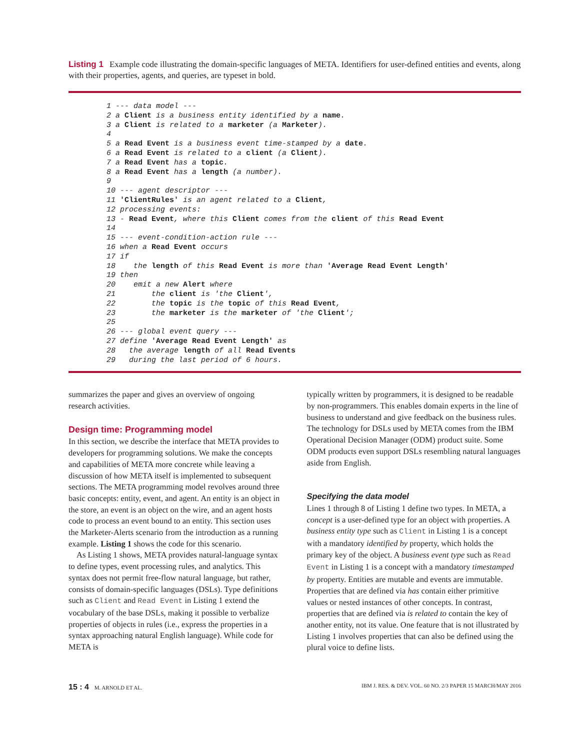Listing 1 Example code illustrating the domain-specific languages of META. Identifiers for user-defined entities and events, along with their properties, agents, and queries, are typeset in bold.
1 --- data model ---
2 a Client is a business entity identified by a name.
3 a Client is related to a marketer (a Marketer).
4
5 a Read Event is a business event time-stamped by a date.
6 a Read Event is related to a client (a Client).
7 a Read Event has a topic.
8 a Read Event has a length (a number).
9
10 --- agent descriptor ---
11 'ClientRules' is an agent related to a Client,
12 processing events:
13 - Read Event, where this Client comes from the client of this Read Event
14
15 --- event-condition-action rule ---
16 when a Read Event occurs
17 if
18    the length of this Read Event is more than 'Average Read Event Length'
19 then
20    emit a new Alert where
21        the client is 'the Client',
22        the topic is the topic of this Read Event,
23        the marketer is the marketer of 'the Client';
25
26 --- global event query ---
27 define 'Average Read Event Length' as
28   the average length of all Read Events
29   during the last period of 6 hours.
summarizes the paper and gives an overview of ongoing research activities.
Design time: Programming model
In this section, we describe the interface that META provides to developers for programming solutions. We make the concepts and capabilities of META more concrete while leaving a discussion of how META itself is implemented to subsequent sections. The META programming model revolves around three basic concepts: entity, event, and agent. An entity is an object in the store, an event is an object on the wire, and an agent hosts code to process an event bound to an entity. This section uses the Marketer-Alerts scenario from the introduction as a running example. Listing 1 shows the code for this scenario.
As Listing 1 shows, META provides natural-language syntax to define types, event processing rules, and analytics. This syntax does not permit free-flow natural language, but rather, consists of domain-specific languages (DSLs). Type definitions such as Client and Read Event in Listing 1 extend the vocabulary of the base DSLs, making it possible to verbalize properties of objects in rules (i.e., express the properties in a syntax approaching natural English language). While code for META is
typically written by programmers, it is designed to be readable by non-programmers. This enables domain experts in the line of business to understand and give feedback on the business rules. The technology for DSLs used by META comes from the IBM Operational Decision Manager (ODM) product suite. Some ODM products even support DSLs resembling natural languages aside from English.
Specifying the data model
Lines 1 through 8 of Listing 1 define two types. In META, a concept is a user-defined type for an object with properties. A business entity type such as Client in Listing 1 is a concept with a mandatory identified by property, which holds the primary key of the object. A business event type such as Read Event in Listing 1 is a concept with a mandatory timestamped by property. Entities are mutable and events are immutable. Properties that are defined via has contain either primitive values or nested instances of other concepts. In contrast, properties that are defined via is related to contain the key of another entity, not its value. One feature that is not illustrated by Listing 1 involves properties that can also be defined using the plural voice to define lists.
15 : 4 M. ARNOLD ET AL. IBM J. RES. & DEV. VOL. 60 NO. 2/3 PAPER 15 MARCH/MAY 2016